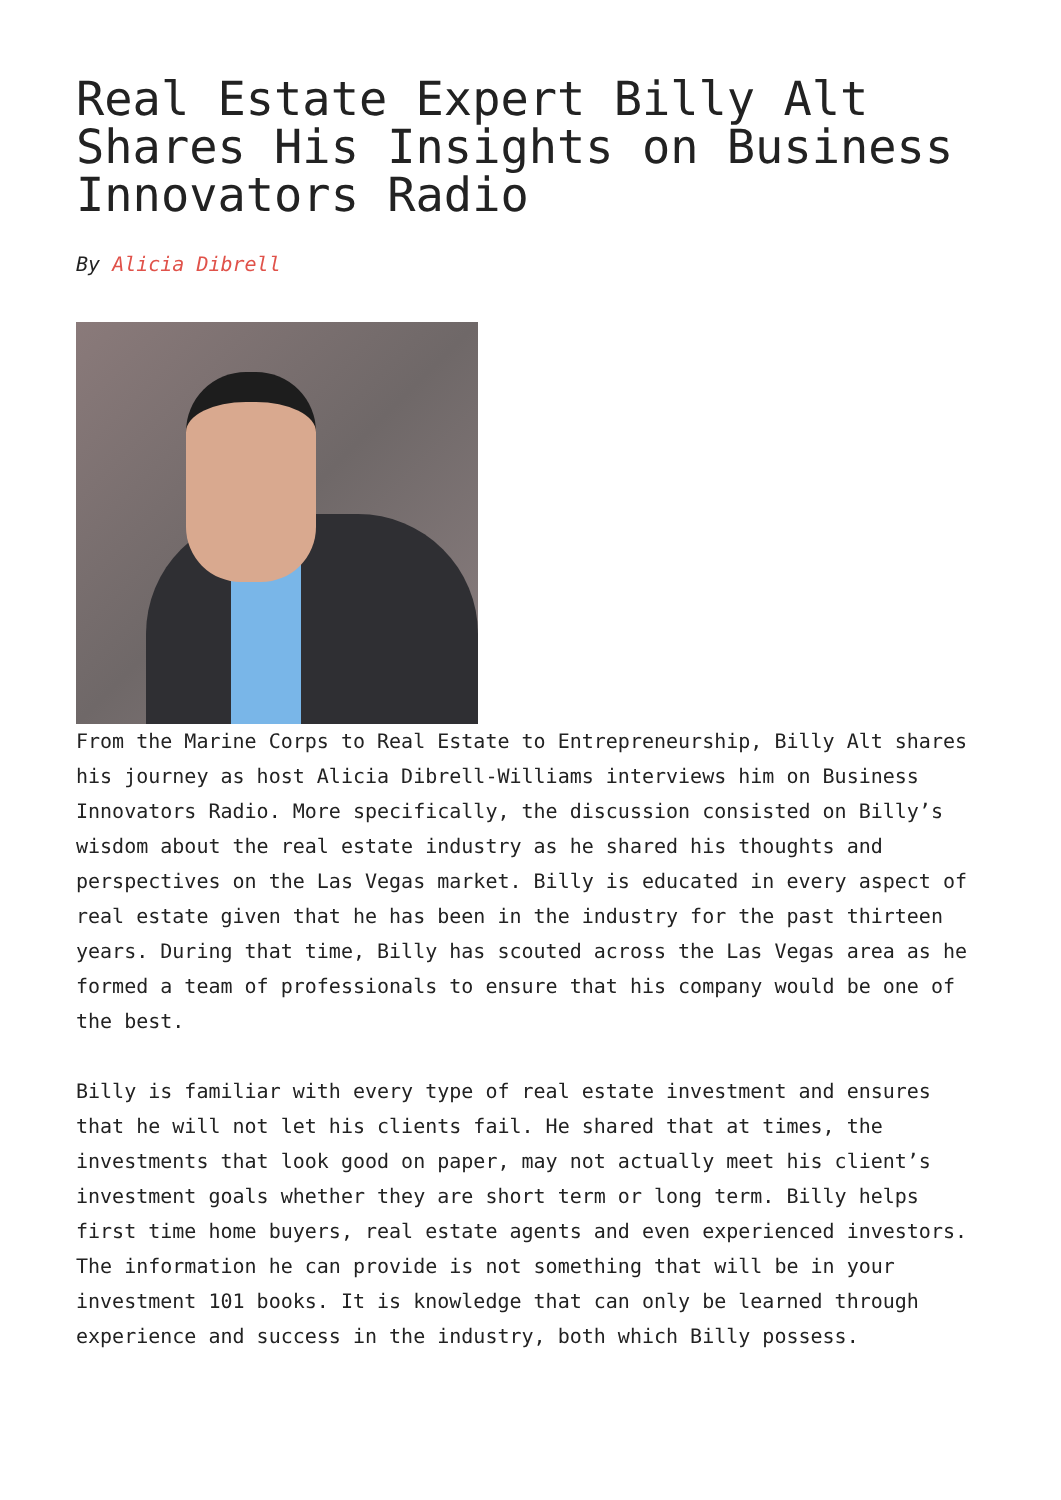Real Estate Expert Billy Alt Shares His Insights on Business Innovators Radio
By Alicia Dibrell
From the Marine Corps to Real Estate to Entrepreneurship, Billy Alt shares his journey as host Alicia Dibrell-Williams interviews him on Business Innovators Radio. More specifically, the discussion consisted on Billy’s wisdom about the real estate industry as he shared his thoughts and perspectives on the Las Vegas market. Billy is educated in every aspect of real estate given that he has been in the industry for the past thirteen years. During that time, Billy has scouted across the Las Vegas area as he formed a team of professionals to ensure that his company would be one of the best.
Billy is familiar with every type of real estate investment and ensures that he will not let his clients fail. He shared that at times, the investments that look good on paper, may not actually meet his client’s investment goals whether they are short term or long term. Billy helps first time home buyers, real estate agents and even experienced investors. The information he can provide is not something that will be in your investment 101 books. It is knowledge that can only be learned through experience and success in the industry, both which Billy possess.